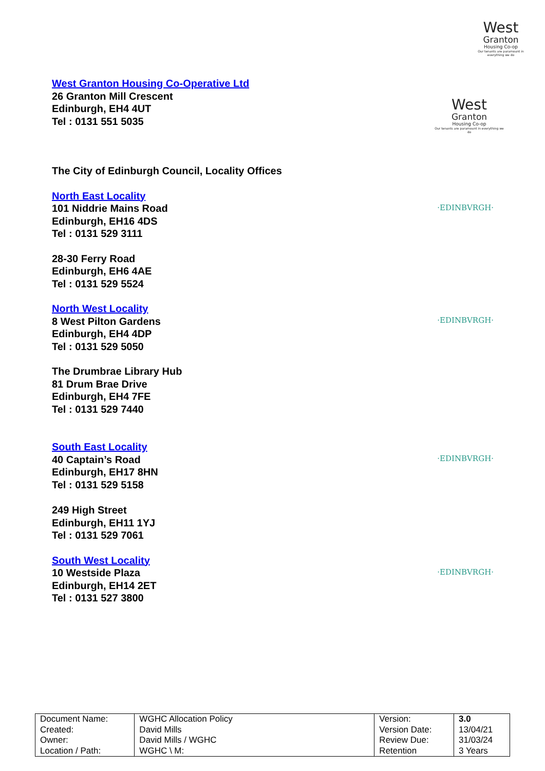West
Granton
Housing Co-op
Our tenants are paramount in everything we do
West Granton Housing Co-Operative Ltd
26 Granton Mill Crescent
Edinburgh, EH4 4UT
Tel : 0131 551 5035
West
Granton
Housing Co-op
Our tenants are paramount in everything we do
The City of Edinburgh Council, Locality Offices
North East Locality
101 Niddrie Mains Road
Edinburgh, EH16 4DS
Tel : 0131 529 3111
·EDINBVRGH·
28-30 Ferry Road
Edinburgh, EH6 4AE
Tel : 0131 529 5524
North West Locality
8 West Pilton Gardens
Edinburgh, EH4 4DP
Tel : 0131 529 5050
·EDINBVRGH·
The Drumbrae Library Hub
81 Drum Brae Drive
Edinburgh, EH4 7FE
Tel : 0131 529 7440
South East Locality
40 Captain’s Road
Edinburgh, EH17 8HN
Tel : 0131 529 5158
·EDINBVRGH·
249 High Street
Edinburgh, EH11 1YJ
Tel : 0131 529 7061
South West Locality
10 Westside Plaza
Edinburgh, EH14 2ET
Tel : 0131 527 3800
·EDINBVRGH·
| Document Name: | WGHC Allocation Policy | Version: | 3.0 |
| Created: | David Mills | Version Date: | 13/04/21 |
| Owner: | David Mills / WGHC | Review Due: | 31/03/24 |
| Location / Path: | WGHC \ M: | Retention | 3 Years |